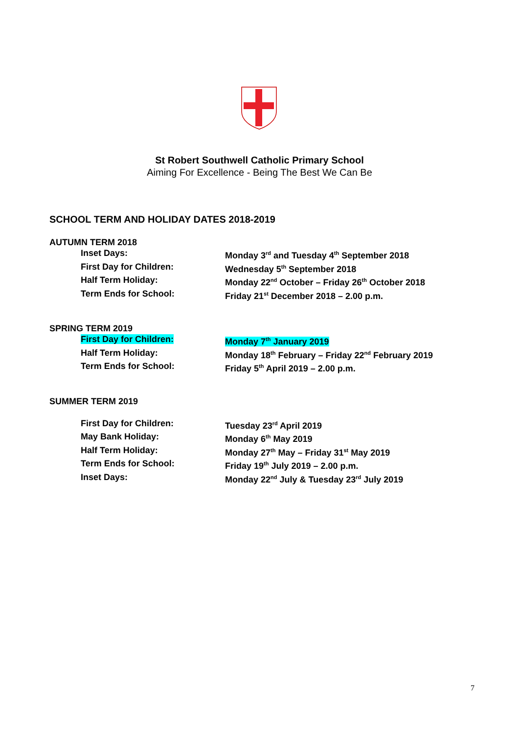St Robert Southwell Catholic Primary School
Aiming For Excellence - Being The Best We Can Be
SCHOOL TERM AND HOLIDAY DATES 2018-2019
AUTUMN TERM 2018
| Inset Days: | Monday 3<sup>rd</sup> and Tuesday 4<sup>th</sup> September 2018 |
| First Day for Children: | Wednesday 5<sup>th</sup> September 2018 |
| Half Term Holiday: | Monday 22<sup>nd</sup> October – Friday 26<sup>th</sup> October 2018 |
| Term Ends for School: | Friday 21<sup>st</sup> December 2018 – 2.00 p.m. |
SPRING TERM 2019
| First Day for Children: | Monday 7<sup>th</sup> January 2019 |
| Half Term Holiday: | Monday 18<sup>th</sup> February – Friday 22<sup>nd</sup> February 2019 |
| Term Ends for School: | Friday 5<sup>th</sup> April 2019 – 2.00 p.m. |
SUMMER TERM 2019
| First Day for Children: | Tuesday 23<sup>rd</sup> April 2019 |
| May Bank Holiday: | Monday 6<sup>th</sup> May 2019 |
| Half Term Holiday: | Monday 27<sup>th</sup> May – Friday 31<sup>st</sup> May 2019 |
| Term Ends for School: | Friday 19<sup>th</sup> July 2019 – 2.00 p.m. |
| Inset Days: | Monday 22<sup>nd</sup> July & Tuesday 23<sup>rd</sup> July 2019 |
7